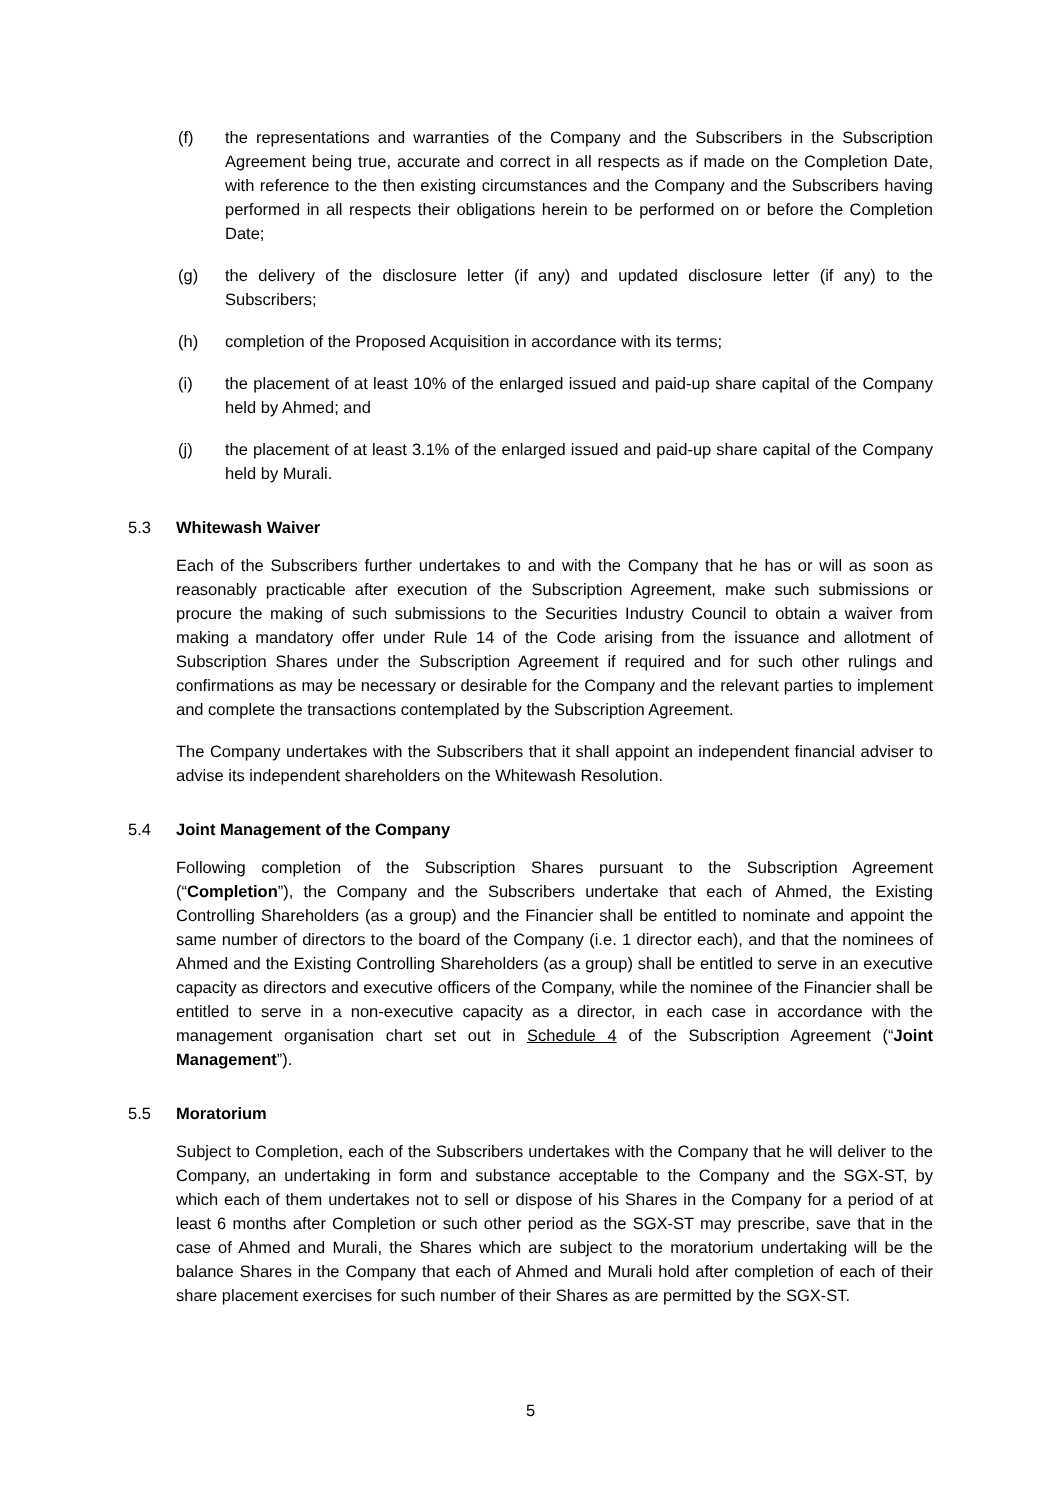(f) the representations and warranties of the Company and the Subscribers in the Subscription Agreement being true, accurate and correct in all respects as if made on the Completion Date, with reference to the then existing circumstances and the Company and the Subscribers having performed in all respects their obligations herein to be performed on or before the Completion Date;
(g) the delivery of the disclosure letter (if any) and updated disclosure letter (if any) to the Subscribers;
(h) completion of the Proposed Acquisition in accordance with its terms;
(i) the placement of at least 10% of the enlarged issued and paid-up share capital of the Company held by Ahmed; and
(j) the placement of at least 3.1% of the enlarged issued and paid-up share capital of the Company held by Murali.
5.3 Whitewash Waiver
Each of the Subscribers further undertakes to and with the Company that he has or will as soon as reasonably practicable after execution of the Subscription Agreement, make such submissions or procure the making of such submissions to the Securities Industry Council to obtain a waiver from making a mandatory offer under Rule 14 of the Code arising from the issuance and allotment of Subscription Shares under the Subscription Agreement if required and for such other rulings and confirmations as may be necessary or desirable for the Company and the relevant parties to implement and complete the transactions contemplated by the Subscription Agreement.
The Company undertakes with the Subscribers that it shall appoint an independent financial adviser to advise its independent shareholders on the Whitewash Resolution.
5.4 Joint Management of the Company
Following completion of the Subscription Shares pursuant to the Subscription Agreement (“Completion”), the Company and the Subscribers undertake that each of Ahmed, the Existing Controlling Shareholders (as a group) and the Financier shall be entitled to nominate and appoint the same number of directors to the board of the Company (i.e. 1 director each), and that the nominees of Ahmed and the Existing Controlling Shareholders (as a group) shall be entitled to serve in an executive capacity as directors and executive officers of the Company, while the nominee of the Financier shall be entitled to serve in a non-executive capacity as a director, in each case in accordance with the management organisation chart set out in Schedule 4 of the Subscription Agreement (“Joint Management”).
5.5 Moratorium
Subject to Completion, each of the Subscribers undertakes with the Company that he will deliver to the Company, an undertaking in form and substance acceptable to the Company and the SGX-ST, by which each of them undertakes not to sell or dispose of his Shares in the Company for a period of at least 6 months after Completion or such other period as the SGX-ST may prescribe, save that in the case of Ahmed and Murali, the Shares which are subject to the moratorium undertaking will be the balance Shares in the Company that each of Ahmed and Murali hold after completion of each of their share placement exercises for such number of their Shares as are permitted by the SGX-ST.
5